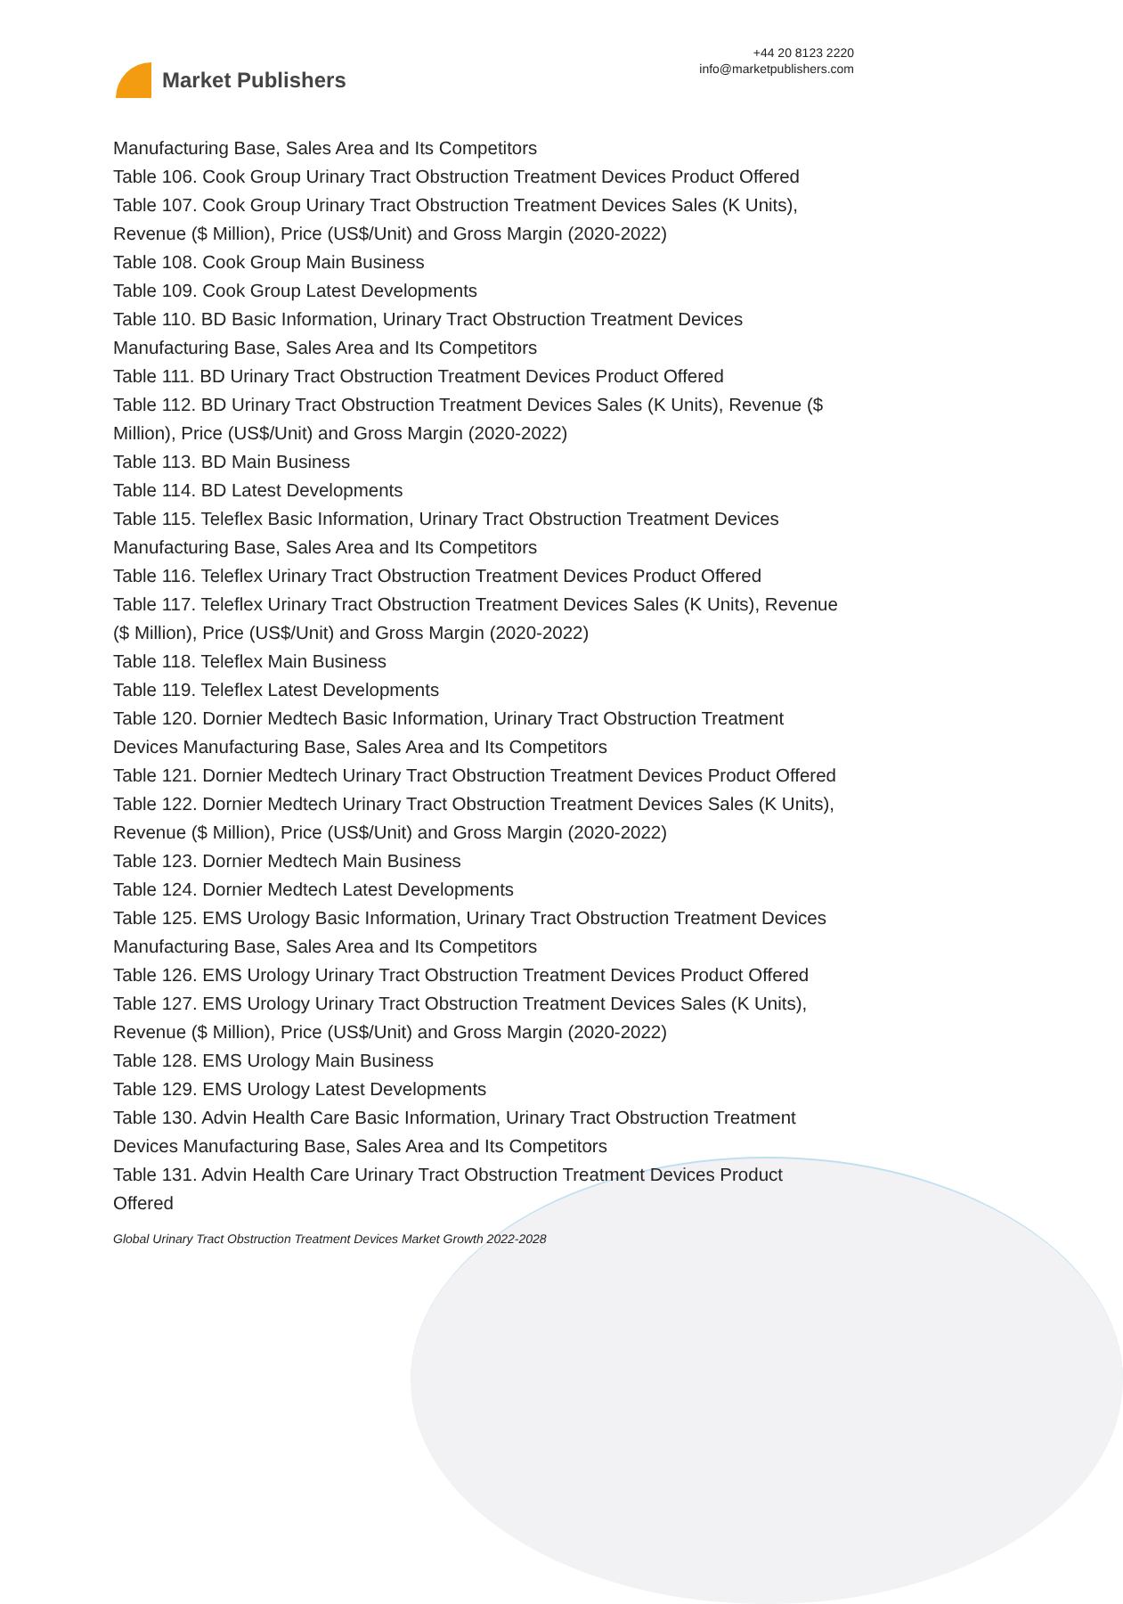Market Publishers
+44 20 8123 2220
info@marketpublishers.com
Manufacturing Base, Sales Area and Its Competitors
Table 106. Cook Group Urinary Tract Obstruction Treatment Devices Product Offered
Table 107. Cook Group Urinary Tract Obstruction Treatment Devices Sales (K Units), Revenue ($ Million), Price (US$/Unit) and Gross Margin (2020-2022)
Table 108. Cook Group Main Business
Table 109. Cook Group Latest Developments
Table 110. BD Basic Information, Urinary Tract Obstruction Treatment Devices Manufacturing Base, Sales Area and Its Competitors
Table 111. BD Urinary Tract Obstruction Treatment Devices Product Offered
Table 112. BD Urinary Tract Obstruction Treatment Devices Sales (K Units), Revenue ($ Million), Price (US$/Unit) and Gross Margin (2020-2022)
Table 113. BD Main Business
Table 114. BD Latest Developments
Table 115. Teleflex Basic Information, Urinary Tract Obstruction Treatment Devices Manufacturing Base, Sales Area and Its Competitors
Table 116. Teleflex Urinary Tract Obstruction Treatment Devices Product Offered
Table 117. Teleflex Urinary Tract Obstruction Treatment Devices Sales (K Units), Revenue ($ Million), Price (US$/Unit) and Gross Margin (2020-2022)
Table 118. Teleflex Main Business
Table 119. Teleflex Latest Developments
Table 120. Dornier Medtech Basic Information, Urinary Tract Obstruction Treatment Devices Manufacturing Base, Sales Area and Its Competitors
Table 121. Dornier Medtech Urinary Tract Obstruction Treatment Devices Product Offered
Table 122. Dornier Medtech Urinary Tract Obstruction Treatment Devices Sales (K Units), Revenue ($ Million), Price (US$/Unit) and Gross Margin (2020-2022)
Table 123. Dornier Medtech Main Business
Table 124. Dornier Medtech Latest Developments
Table 125. EMS Urology Basic Information, Urinary Tract Obstruction Treatment Devices Manufacturing Base, Sales Area and Its Competitors
Table 126. EMS Urology Urinary Tract Obstruction Treatment Devices Product Offered
Table 127. EMS Urology Urinary Tract Obstruction Treatment Devices Sales (K Units), Revenue ($ Million), Price (US$/Unit) and Gross Margin (2020-2022)
Table 128. EMS Urology Main Business
Table 129. EMS Urology Latest Developments
Table 130. Advin Health Care Basic Information, Urinary Tract Obstruction Treatment Devices Manufacturing Base, Sales Area and Its Competitors
Table 131. Advin Health Care Urinary Tract Obstruction Treatment Devices Product Offered
Global Urinary Tract Obstruction Treatment Devices Market Growth 2022-2028